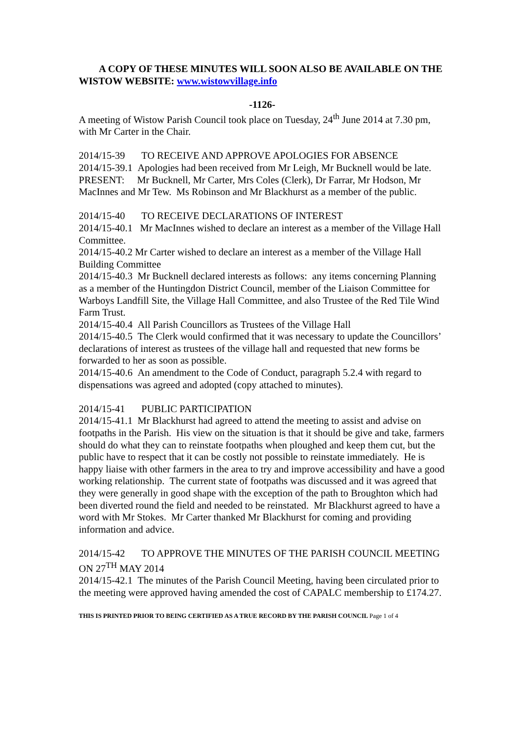A COPY OF THESE MINUTES WILL SOON ALSO BE AVAILABLE ON THE WISTOW WEBSITE: www.wistowvillage.info
-1126-
A meeting of Wistow Parish Council took place on Tuesday, 24<sup>th</sup> June 2014 at 7.30 pm, with Mr Carter in the Chair.
2014/15-39 TO RECEIVE AND APPROVE APOLOGIES FOR ABSENCE
2014/15-39.1 Apologies had been received from Mr Leigh, Mr Bucknell would be late.
PRESENT: Mr Bucknell, Mr Carter, Mrs Coles (Clerk), Dr Farrar, Mr Hodson, Mr MacInnes and Mr Tew. Ms Robinson and Mr Blackhurst as a member of the public.
2014/15-40 TO RECEIVE DECLARATIONS OF INTEREST
2014/15-40.1 Mr MacInnes wished to declare an interest as a member of the Village Hall Committee.
2014/15-40.2 Mr Carter wished to declare an interest as a member of the Village Hall Building Committee
2014/15-40.3 Mr Bucknell declared interests as follows: any items concerning Planning as a member of the Huntingdon District Council, member of the Liaison Committee for Warboys Landfill Site, the Village Hall Committee, and also Trustee of the Red Tile Wind Farm Trust.
2014/15-40.4 All Parish Councillors as Trustees of the Village Hall
2014/15-40.5 The Clerk would confirmed that it was necessary to update the Councillors’ declarations of interest as trustees of the village hall and requested that new forms be forwarded to her as soon as possible.
2014/15-40.6 An amendment to the Code of Conduct, paragraph 5.2.4 with regard to dispensations was agreed and adopted (copy attached to minutes).
2014/15-41 PUBLIC PARTICIPATION
2014/15-41.1 Mr Blackhurst had agreed to attend the meeting to assist and advise on footpaths in the Parish. His view on the situation is that it should be give and take, farmers should do what they can to reinstate footpaths when ploughed and keep them cut, but the public have to respect that it can be costly not possible to reinstate immediately. He is happy liaise with other farmers in the area to try and improve accessibility and have a good working relationship. The current state of footpaths was discussed and it was agreed that they were generally in good shape with the exception of the path to Broughton which had been diverted round the field and needed to be reinstated. Mr Blackhurst agreed to have a word with Mr Stokes. Mr Carter thanked Mr Blackhurst for coming and providing information and advice.
2014/15-42 TO APPROVE THE MINUTES OF THE PARISH COUNCIL MEETING ON 27<sup>TH</sup> MAY 2014
2014/15-42.1 The minutes of the Parish Council Meeting, having been circulated prior to the meeting were approved having amended the cost of CAPALC membership to £174.27.
THIS IS PRINTED PRIOR TO BEING CERTIFIED AS A TRUE RECORD BY THE PARISH COUNCIL Page 1 of 4